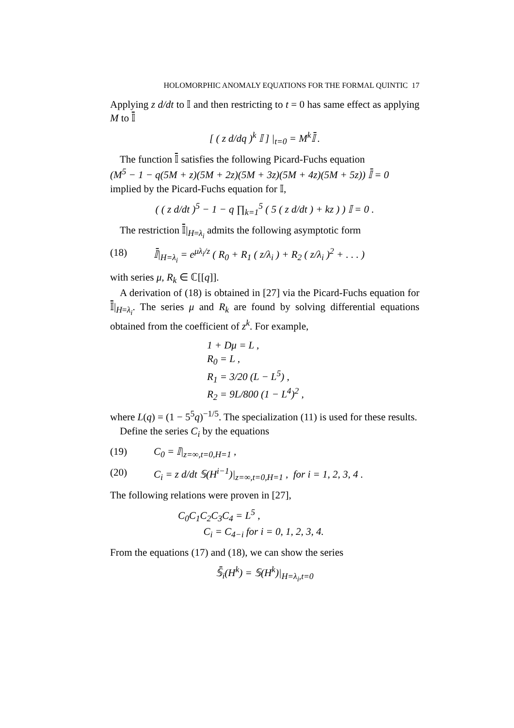HOLOMORPHIC ANOMALY EQUATIONS FOR THE FORMAL QUINTIC 17
Applying z d/dt to 𝕀 and then restricting to t = 0 has same effect as applying M to 𝕀̄
[ ( z d/dq )<sup>k</sup> 𝕀 ] |<sub>t=0</sub> = M<sup>k</sup>𝕀̄ .
The function 𝕀̄ satisfies the following Picard-Fuchs equation
(M<sup>5</sup> − 1 − q(5M + z)(5M + 2z)(5M + 3z)(5M + 4z)(5M + 5z)) 𝕀̄ = 0
implied by the Picard-Fuchs equation for 𝕀,
( ( z d/dt )<sup>5</sup> − 1 − q ∏<sub>k=1</sub><sup>5</sup> ( 5 ( z d/dt ) + kz ) ) 𝕀 = 0 .
The restriction 𝕀̄|<sub>H=λ<sub>i</sub></sub> admits the following asymptotic form
(18) 𝕀̄|<sub>H=λ<sub>i</sub></sub> = e<sup>μλ<sub>i</sub>/z</sup> ( R<sub>0</sub> + R<sub>1</sub> ( z/λ<sub>i</sub> ) + R<sub>2</sub> ( z/λ<sub>i</sub> )<sup>2</sup> + . . . )
with series μ, R<sub>k</sub> ∈ ℂ[[q]].
A derivation of (18) is obtained in [27] via the Picard-Fuchs equation for 𝕀̄|<sub>H=λ<sub>i</sub></sub>. The series μ and R<sub>k</sub> are found by solving differential equations obtained from the coefficient of z<sup>k</sup>. For example,
1 + Dμ = L ,
R<sub>0</sub> = L ,
R<sub>1</sub> = 3/20 (L − L<sup>5</sup>) ,
R<sub>2</sub> = 9L/800 (1 − L<sup>4</sup>)<sup>2</sup> ,
where L(q) = (1 − 5<sup>5</sup>q)<sup>−1/5</sup>. The specialization (11) is used for these results.
Define the series C<sub>i</sub> by the equations
(19) C<sub>0</sub> = 𝕀|<sub>z=∞,t=0,H=1</sub> ,
(20) C<sub>i</sub> = z d/dt 𝕊(H<sup>i−1</sup>)|<sub>z=∞,t=0,H=1</sub> , for i = 1, 2, 3, 4 .
The following relations were proven in [27],
C<sub>0</sub>C<sub>1</sub>C<sub>2</sub>C<sub>3</sub>C<sub>4</sub> = L<sup>5</sup> ,
C<sub>i</sub> = C<sub>4−i</sub> for i = 0, 1, 2, 3, 4.
From the equations (17) and (18), we can show the series
𝕊̄<sub>i</sub>(H<sup>k</sup>) = 𝕊(H<sup>k</sup>)|<sub>H=λ<sub>i</sub>,t=0</sub>